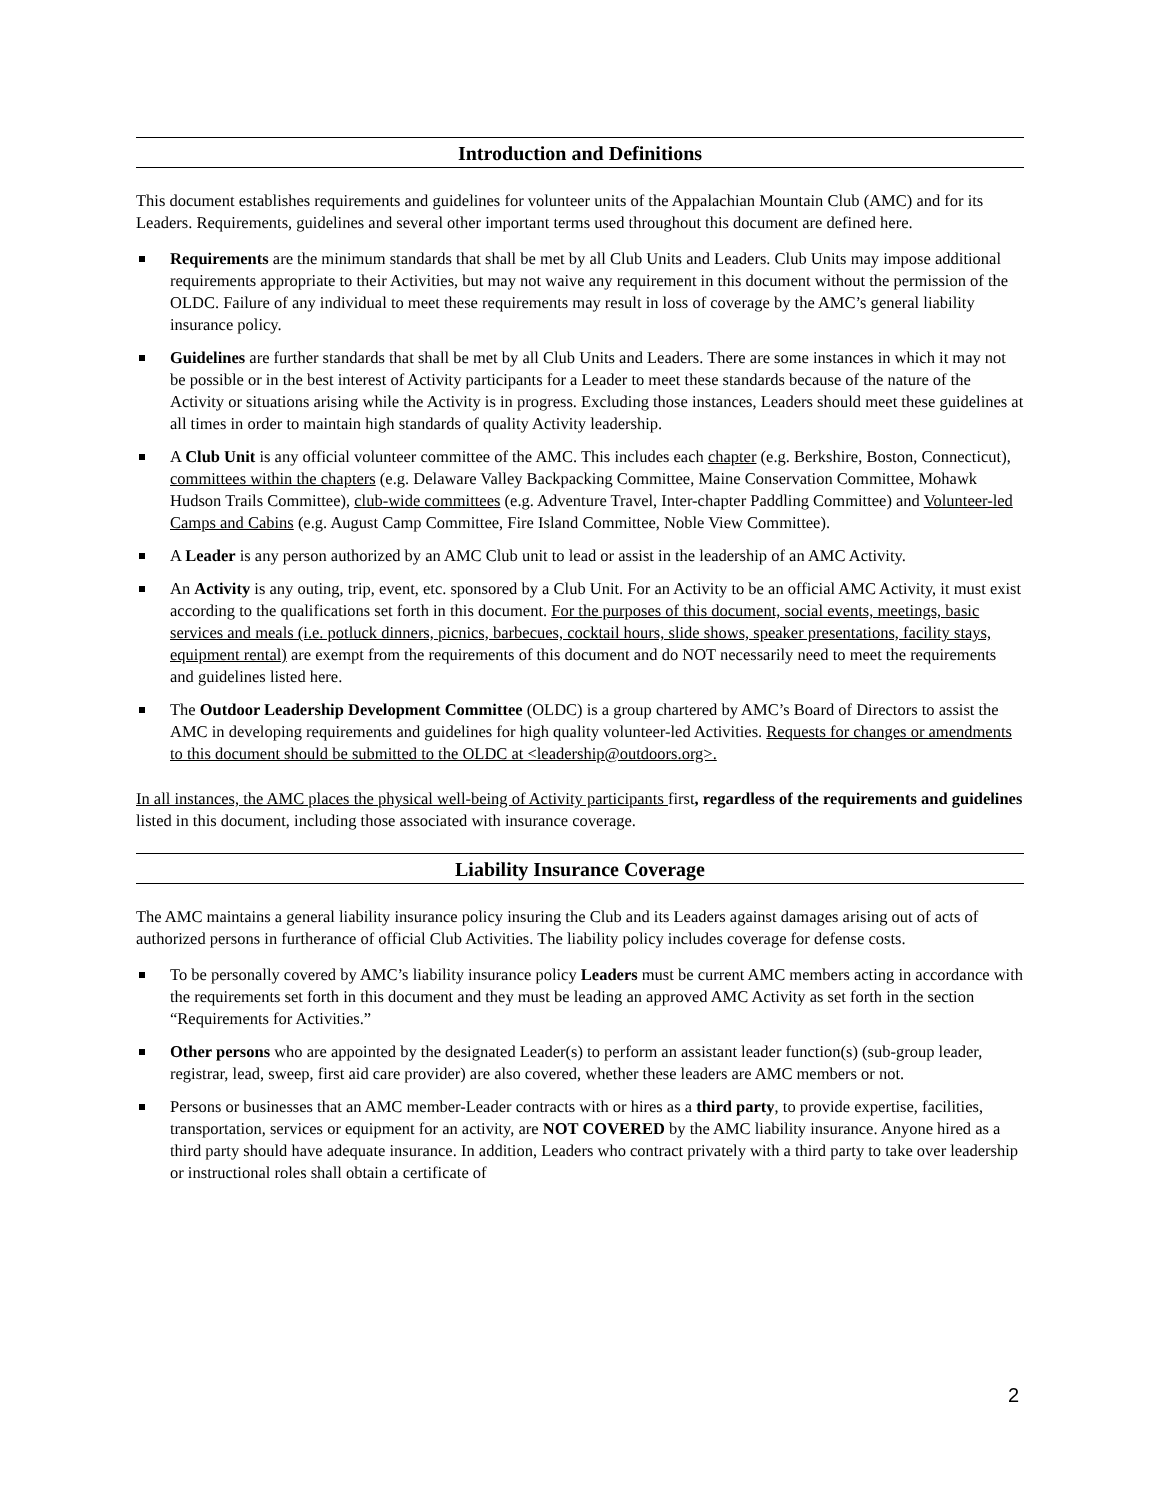Introduction and Definitions
This document establishes requirements and guidelines for volunteer units of the Appalachian Mountain Club (AMC) and for its Leaders. Requirements, guidelines and several other important terms used throughout this document are defined here.
Requirements are the minimum standards that shall be met by all Club Units and Leaders. Club Units may impose additional requirements appropriate to their Activities, but may not waive any requirement in this document without the permission of the OLDC. Failure of any individual to meet these requirements may result in loss of coverage by the AMC’s general liability insurance policy.
Guidelines are further standards that shall be met by all Club Units and Leaders. There are some instances in which it may not be possible or in the best interest of Activity participants for a Leader to meet these standards because of the nature of the Activity or situations arising while the Activity is in progress. Excluding those instances, Leaders should meet these guidelines at all times in order to maintain high standards of quality Activity leadership.
A Club Unit is any official volunteer committee of the AMC. This includes each chapter (e.g. Berkshire, Boston, Connecticut), committees within the chapters (e.g. Delaware Valley Backpacking Committee, Maine Conservation Committee, Mohawk Hudson Trails Committee), club-wide committees (e.g. Adventure Travel, Inter-chapter Paddling Committee) and Volunteer-led Camps and Cabins (e.g. August Camp Committee, Fire Island Committee, Noble View Committee).
A Leader is any person authorized by an AMC Club unit to lead or assist in the leadership of an AMC Activity.
An Activity is any outing, trip, event, etc. sponsored by a Club Unit. For an Activity to be an official AMC Activity, it must exist according to the qualifications set forth in this document. For the purposes of this document, social events, meetings, basic services and meals (i.e. potluck dinners, picnics, barbecues, cocktail hours, slide shows, speaker presentations, facility stays, equipment rental) are exempt from the requirements of this document and do NOT necessarily need to meet the requirements and guidelines listed here.
The Outdoor Leadership Development Committee (OLDC) is a group chartered by AMC’s Board of Directors to assist the AMC in developing requirements and guidelines for high quality volunteer-led Activities. Requests for changes or amendments to this document should be submitted to the OLDC at <leadership@outdoors.org>.
In all instances, the AMC places the physical well-being of Activity participants first, regardless of the requirements and guidelines listed in this document, including those associated with insurance coverage.
Liability Insurance Coverage
The AMC maintains a general liability insurance policy insuring the Club and its Leaders against damages arising out of acts of authorized persons in furtherance of official Club Activities. The liability policy includes coverage for defense costs.
To be personally covered by AMC’s liability insurance policy Leaders must be current AMC members acting in accordance with the requirements set forth in this document and they must be leading an approved AMC Activity as set forth in the section “Requirements for Activities.”
Other persons who are appointed by the designated Leader(s) to perform an assistant leader function(s) (sub-group leader, registrar, lead, sweep, first aid care provider) are also covered, whether these leaders are AMC members or not.
Persons or businesses that an AMC member-Leader contracts with or hires as a third party, to provide expertise, facilities, transportation, services or equipment for an activity, are NOT COVERED by the AMC liability insurance. Anyone hired as a third party should have adequate insurance. In addition, Leaders who contract privately with a third party to take over leadership or instructional roles shall obtain a certificate of
2